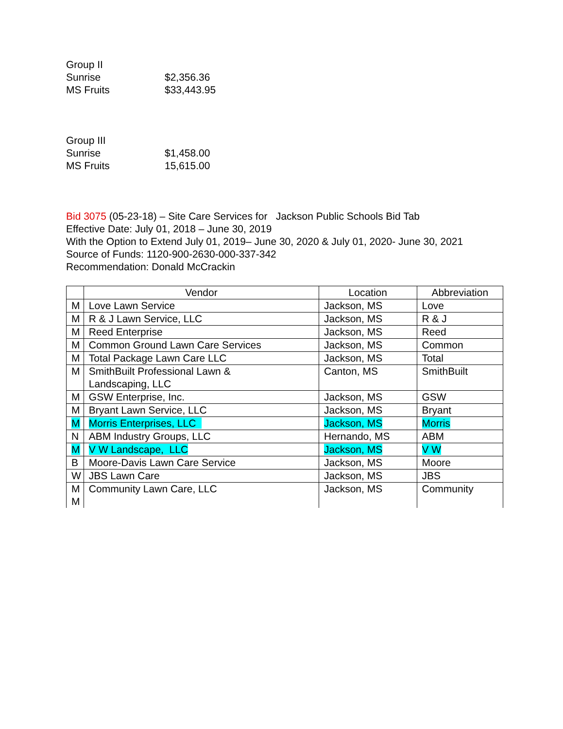Group II
Sunrise $2,356.36
MS Fruits $33,443.95
Group III
Sunrise $1,458.00
MS Fruits 15,615.00
Bid 3075 (05-23-18) – Site Care Services for Jackson Public Schools Bid Tab
Effective Date: July 01, 2018 – June 30, 2019
With the Option to Extend July 01, 2019– June 30, 2020 & July 01, 2020- June 30, 2021
Source of Funds: 1120-900-2630-000-337-342
Recommendation: Donald McCrackin
| | Vendor | Location | Abbreviation |
| --- | --- | --- | --- |
| M | Love Lawn Service | Jackson, MS | Love |
| M | R & J Lawn Service, LLC | Jackson, MS | R & J |
| M | Reed Enterprise | Jackson, MS | Reed |
| M | Common Ground Lawn Care Services | Jackson, MS | Common |
| M | Total Package Lawn Care LLC | Jackson, MS | Total |
| M | SmithBuilt Professional Lawn & Landscaping, LLC | Canton, MS | SmithBuilt |
| M | GSW Enterprise, Inc. | Jackson, MS | GSW |
| M | Bryant Lawn Service, LLC | Jackson, MS | Bryant |
| M | Morris Enterprises, LLC | Jackson, MS | Morris |
| N | ABM Industry Groups, LLC | Hernando, MS | ABM |
| M | V W Landscape, LLC | Jackson, MS | V W |
| B | Moore-Davis Lawn Care Service | Jackson, MS | Moore |
| W | JBS Lawn Care | Jackson, MS | JBS |
| M M | Community Lawn Care, LLC | Jackson, MS | Community |